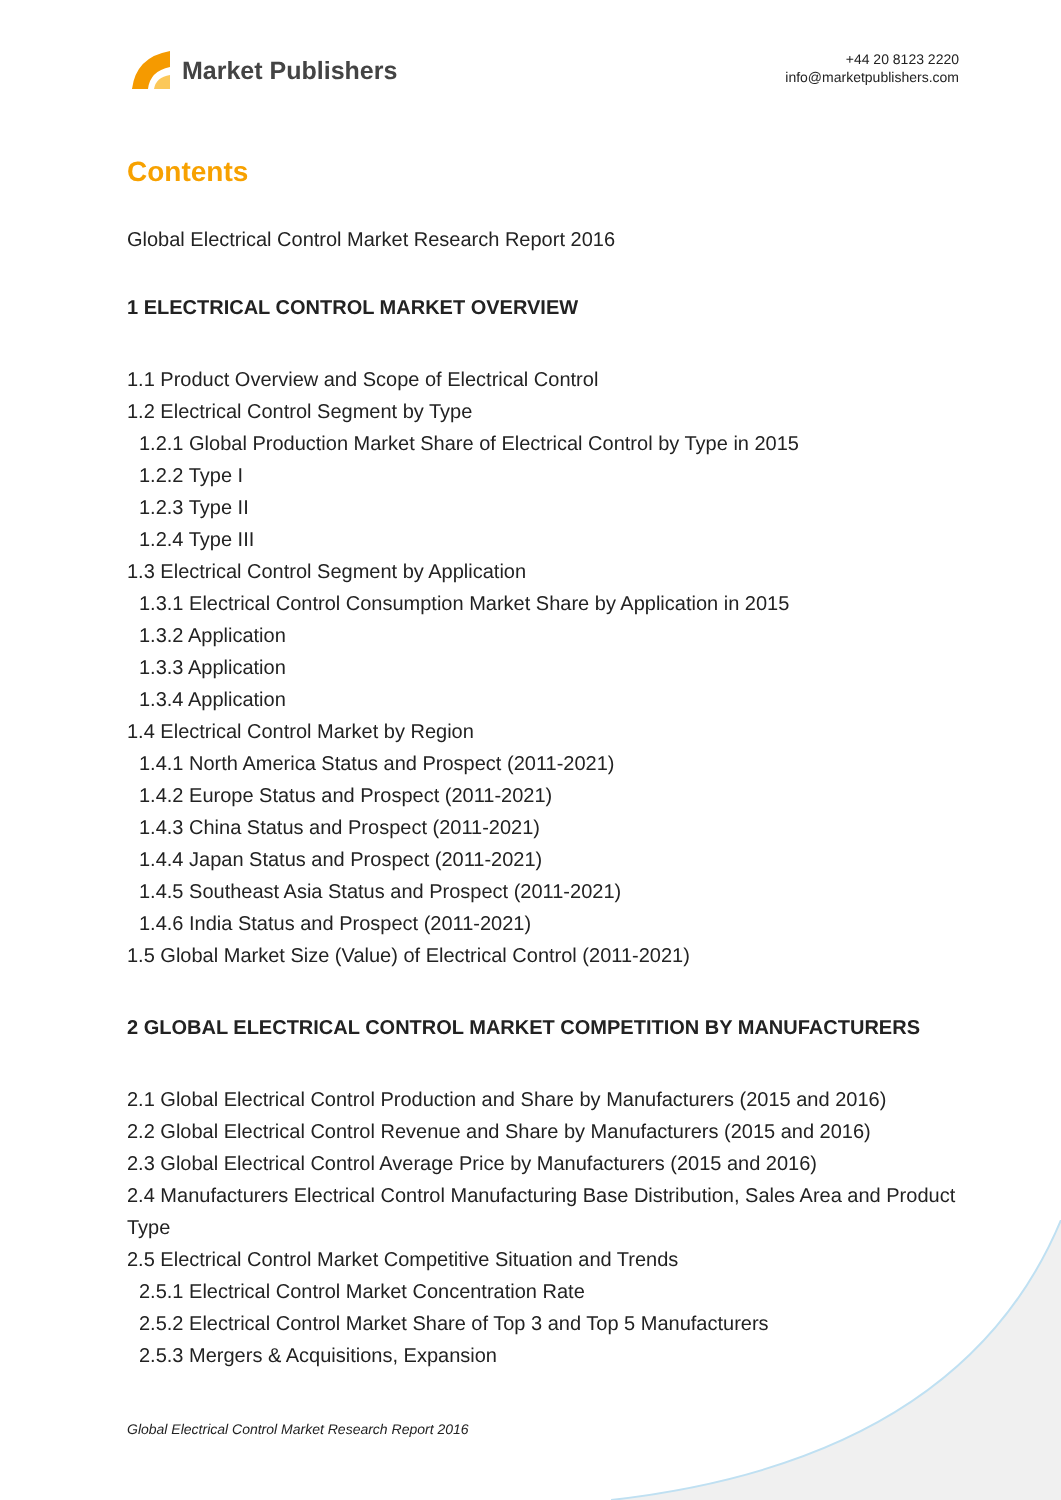Market Publishers
+44 20 8123 2220
info@marketpublishers.com
Contents
Global Electrical Control Market Research Report 2016
1 ELECTRICAL CONTROL MARKET OVERVIEW
1.1 Product Overview and Scope of Electrical Control
1.2 Electrical Control Segment by Type
1.2.1 Global Production Market Share of Electrical Control by Type in 2015
1.2.2 Type I
1.2.3 Type II
1.2.4 Type III
1.3 Electrical Control Segment by Application
1.3.1 Electrical Control Consumption Market Share by Application in 2015
1.3.2 Application
1.3.3 Application
1.3.4 Application
1.4 Electrical Control Market by Region
1.4.1 North America Status and Prospect (2011-2021)
1.4.2 Europe Status and Prospect (2011-2021)
1.4.3 China Status and Prospect (2011-2021)
1.4.4 Japan Status and Prospect (2011-2021)
1.4.5 Southeast Asia Status and Prospect (2011-2021)
1.4.6 India Status and Prospect (2011-2021)
1.5 Global Market Size (Value) of Electrical Control (2011-2021)
2 GLOBAL ELECTRICAL CONTROL MARKET COMPETITION BY MANUFACTURERS
2.1 Global Electrical Control Production and Share by Manufacturers (2015 and 2016)
2.2 Global Electrical Control Revenue and Share by Manufacturers (2015 and 2016)
2.3 Global Electrical Control Average Price by Manufacturers (2015 and 2016)
2.4 Manufacturers Electrical Control Manufacturing Base Distribution, Sales Area and Product Type
2.5 Electrical Control Market Competitive Situation and Trends
2.5.1 Electrical Control Market Concentration Rate
2.5.2 Electrical Control Market Share of Top 3 and Top 5 Manufacturers
2.5.3 Mergers & Acquisitions, Expansion
Global Electrical Control Market Research Report 2016